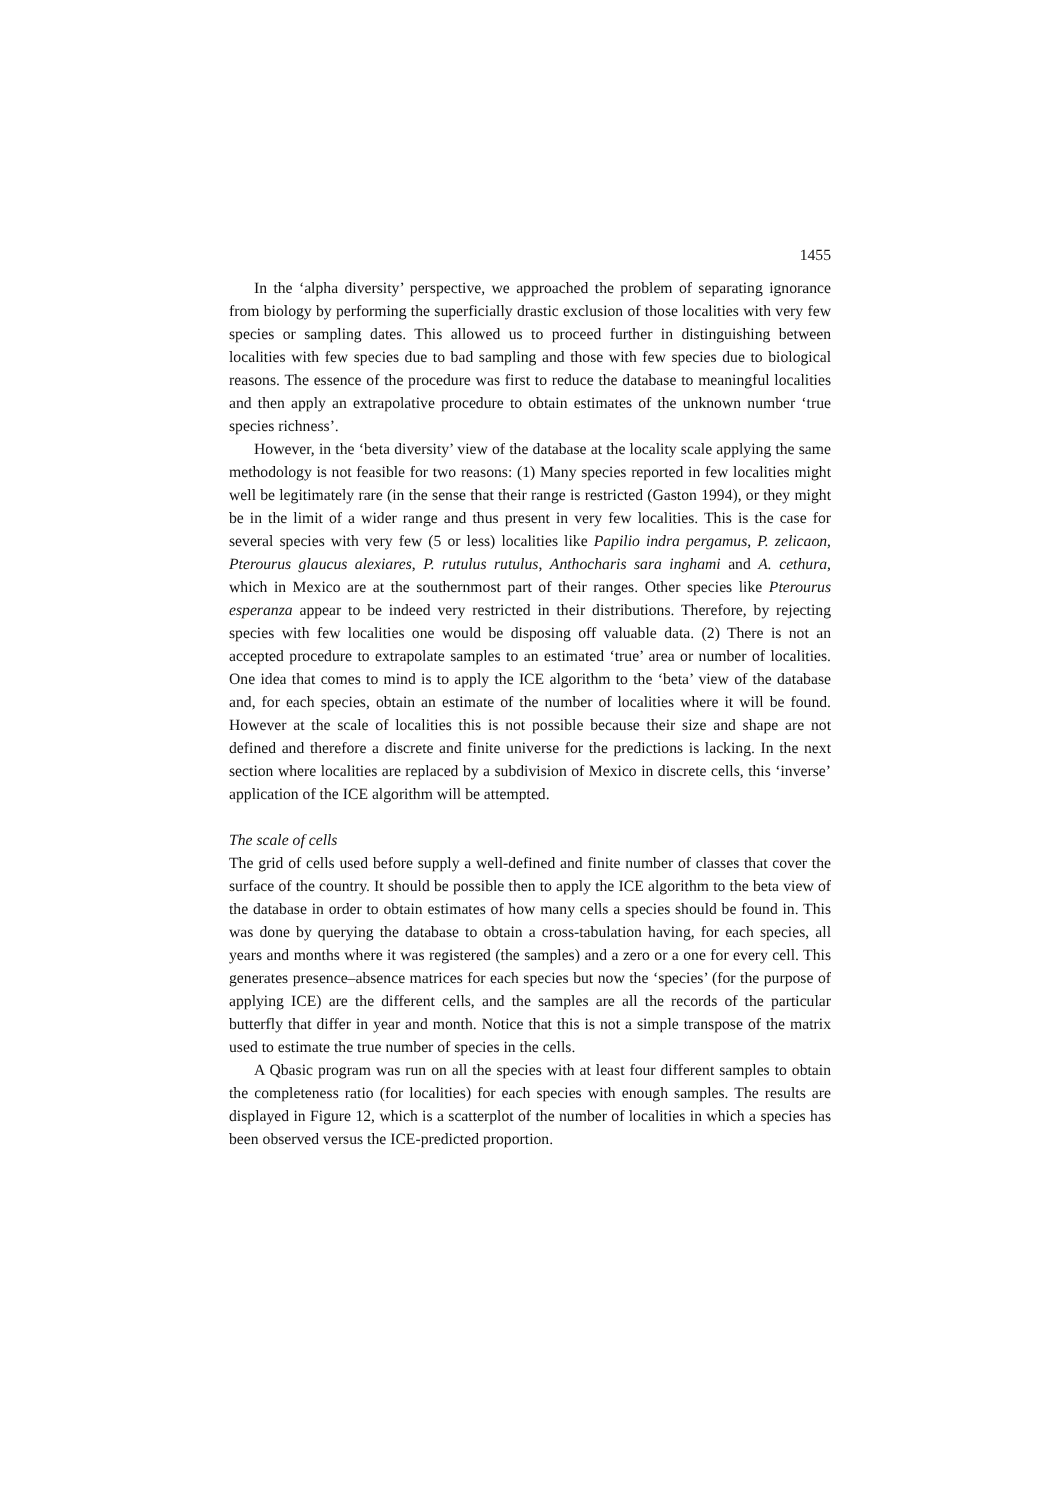1455
In the ‘alpha diversity’ perspective, we approached the problem of separating ignorance from biology by performing the superficially drastic exclusion of those localities with very few species or sampling dates. This allowed us to proceed further in distinguishing between localities with few species due to bad sampling and those with few species due to biological reasons. The essence of the procedure was first to reduce the database to meaningful localities and then apply an extrapolative procedure to obtain estimates of the unknown number ‘true species richness’.
However, in the ‘beta diversity’ view of the database at the locality scale applying the same methodology is not feasible for two reasons: (1) Many species reported in few localities might well be legitimately rare (in the sense that their range is restricted (Gaston 1994), or they might be in the limit of a wider range and thus present in very few localities. This is the case for several species with very few (5 or less) localities like Papilio indra pergamus, P. zelicaon, Pterourus glaucus alexiares, P. rutulus rutulus, Anthocharis sara inghami and A. cethura, which in Mexico are at the southernmost part of their ranges. Other species like Pterourus esperanza appear to be indeed very restricted in their distributions. Therefore, by rejecting species with few localities one would be disposing off valuable data. (2) There is not an accepted procedure to extrapolate samples to an estimated ‘true’ area or number of localities. One idea that comes to mind is to apply the ICE algorithm to the ‘beta’ view of the database and, for each species, obtain an estimate of the number of localities where it will be found. However at the scale of localities this is not possible because their size and shape are not defined and therefore a discrete and finite universe for the predictions is lacking. In the next section where localities are replaced by a subdivision of Mexico in discrete cells, this ‘inverse’ application of the ICE algorithm will be attempted.
The scale of cells
The grid of cells used before supply a well-defined and finite number of classes that cover the surface of the country. It should be possible then to apply the ICE algorithm to the beta view of the database in order to obtain estimates of how many cells a species should be found in. This was done by querying the database to obtain a cross-tabulation having, for each species, all years and months where it was registered (the samples) and a zero or a one for every cell. This generates presence–absence matrices for each species but now the ‘species’ (for the purpose of applying ICE) are the different cells, and the samples are all the records of the particular butterfly that differ in year and month. Notice that this is not a simple transpose of the matrix used to estimate the true number of species in the cells.
A Qbasic program was run on all the species with at least four different samples to obtain the completeness ratio (for localities) for each species with enough samples. The results are displayed in Figure 12, which is a scatterplot of the number of localities in which a species has been observed versus the ICE-predicted proportion.